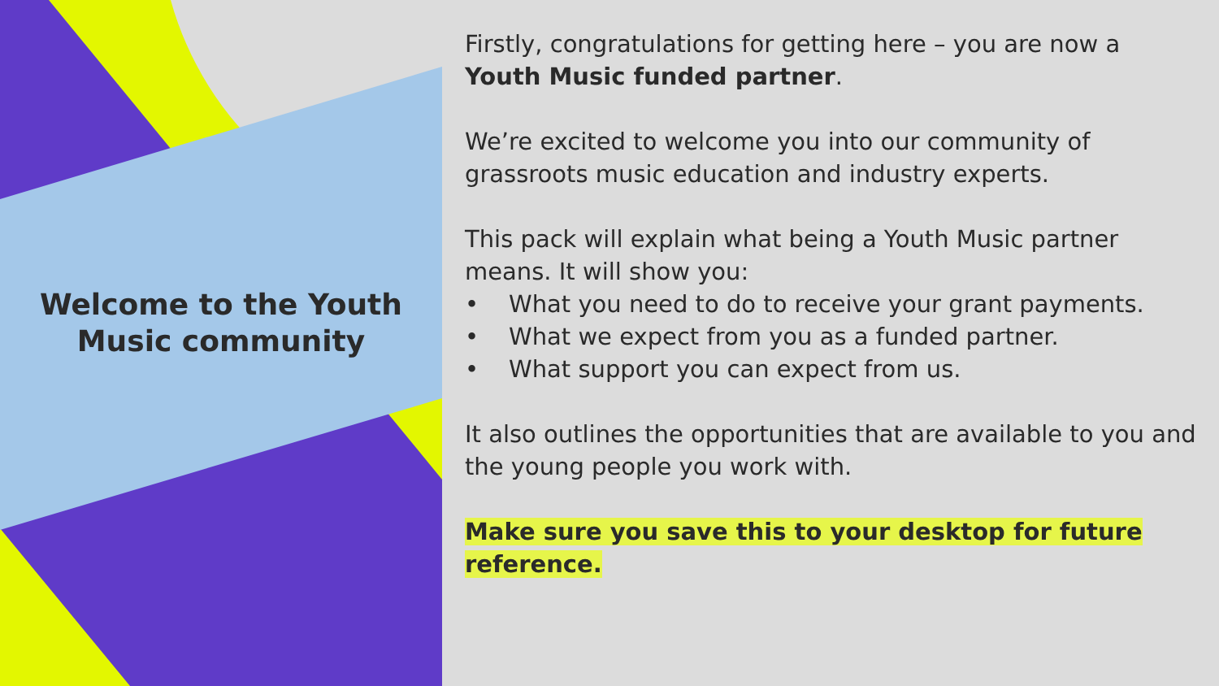Welcome to the Youth
Music community
Firstly, congratulations for getting here – you are now a Youth Music funded partner.
We’re excited to welcome you into our community of grassroots music education and industry experts.
This pack will explain what being a Youth Music partner means. It will show you:
• What you need to do to receive your grant payments.
• What we expect from you as a funded partner.
• What support you can expect from us.
It also outlines the opportunities that are available to you and the young people you work with.
Make sure you save this to your desktop for future reference.